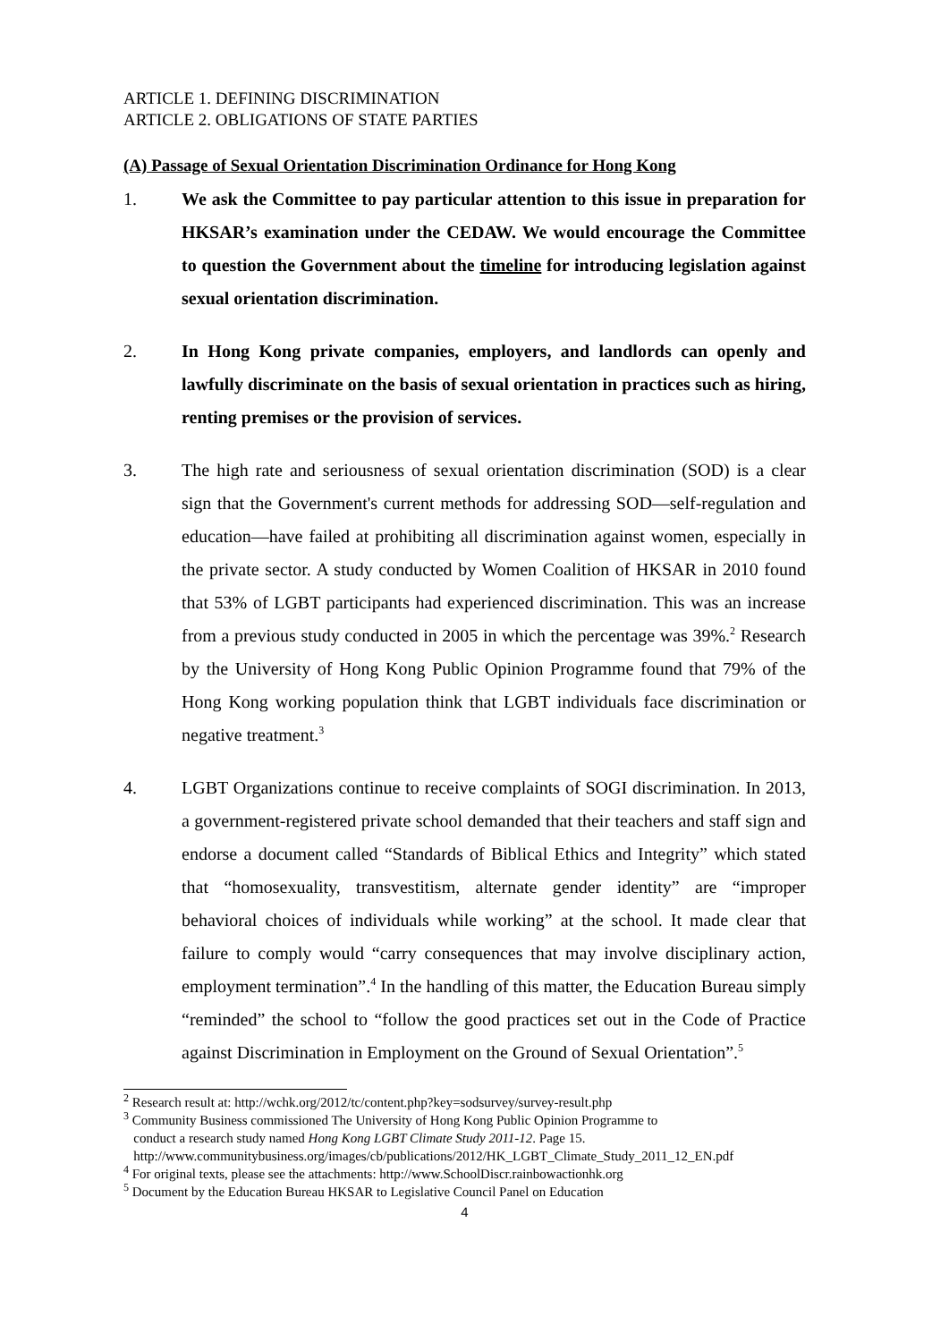ARTICLE 1. DEFINING DISCRIMINATION
ARTICLE 2. OBLIGATIONS OF STATE PARTIES
(A) Passage of Sexual Orientation Discrimination Ordinance for Hong Kong
1. We ask the Committee to pay particular attention to this issue in preparation for HKSAR’s examination under the CEDAW. We would encourage the Committee to question the Government about the timeline for introducing legislation against sexual orientation discrimination.
2. In Hong Kong private companies, employers, and landlords can openly and lawfully discriminate on the basis of sexual orientation in practices such as hiring, renting premises or the provision of services.
3. The high rate and seriousness of sexual orientation discrimination (SOD) is a clear sign that the Government's current methods for addressing SOD—self-regulation and education—have failed at prohibiting all discrimination against women, especially in the private sector. A study conducted by Women Coalition of HKSAR in 2010 found that 53% of LGBT participants had experienced discrimination. This was an increase from a previous study conducted in 2005 in which the percentage was 39%.<sup>2</sup> Research by the University of Hong Kong Public Opinion Programme found that 79% of the Hong Kong working population think that LGBT individuals face discrimination or negative treatment.<sup>3</sup>
4. LGBT Organizations continue to receive complaints of SOGI discrimination. In 2013, a government-registered private school demanded that their teachers and staff sign and endorse a document called “Standards of Biblical Ethics and Integrity” which stated that “homosexuality, transvestitism, alternate gender identity” are “improper behavioral choices of individuals while working” at the school. It made clear that failure to comply would “carry consequences that may involve disciplinary action, employment termination”.<sup>4</sup> In the handling of this matter, the Education Bureau simply “reminded” the school to “follow the good practices set out in the Code of Practice against Discrimination in Employment on the Ground of Sexual Orientation”.<sup>5</sup>
<sup>2</sup> Research result at: http://wchk.org/2012/tc/content.php?key=sodsurvey/survey-result.php
<sup>3</sup> Community Business commissioned The University of Hong Kong Public Opinion Programme to
conduct a research study named Hong Kong LGBT Climate Study 2011-12. Page 15.
http://www.communitybusiness.org/images/cb/publications/2012/HK_LGBT_Climate_Study_2011_12_EN.pdf
<sup>4</sup> For original texts, please see the attachments: http://www.SchoolDiscr.rainbowactionhk.org
<sup>5</sup> Document by the Education Bureau HKSAR to Legislative Council Panel on Education
4